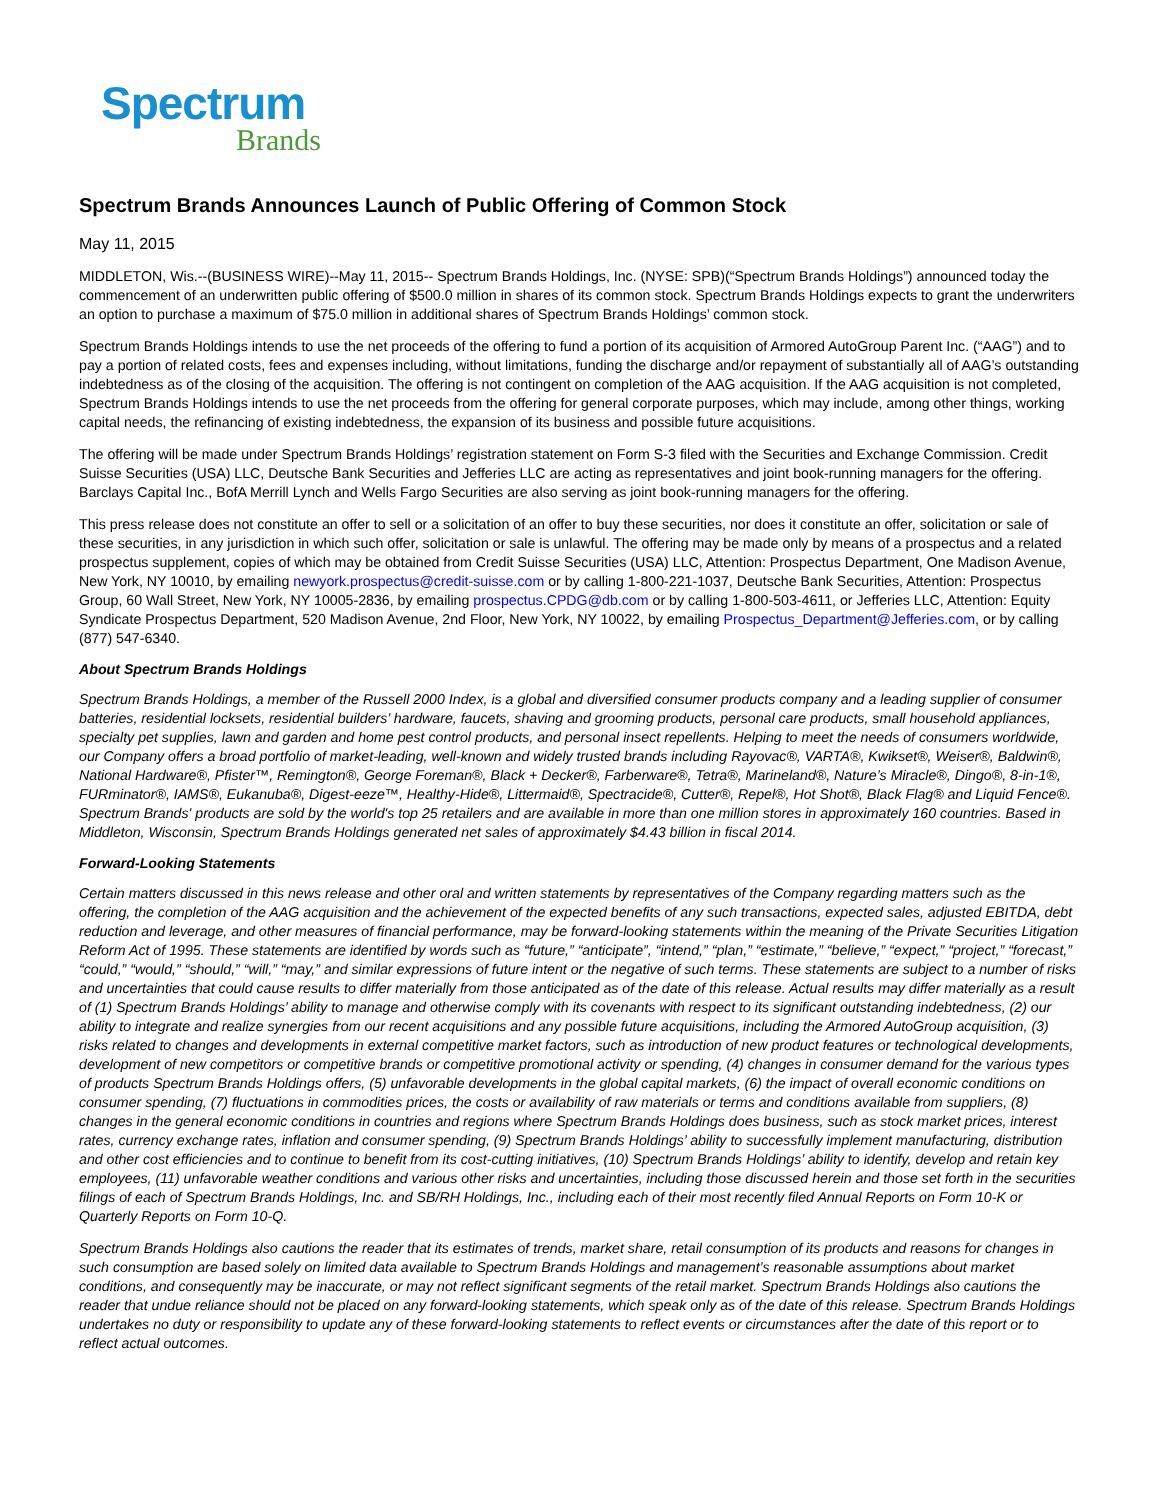Spectrum
Brands
Spectrum Brands Announces Launch of Public Offering of Common Stock
May 11, 2015
MIDDLETON, Wis.--(BUSINESS WIRE)--May 11, 2015-- Spectrum Brands Holdings, Inc. (NYSE: SPB)(“Spectrum Brands Holdings”) announced today the commencement of an underwritten public offering of $500.0 million in shares of its common stock. Spectrum Brands Holdings expects to grant the underwriters an option to purchase a maximum of $75.0 million in additional shares of Spectrum Brands Holdings’ common stock.
Spectrum Brands Holdings intends to use the net proceeds of the offering to fund a portion of its acquisition of Armored AutoGroup Parent Inc. (“AAG”) and to pay a portion of related costs, fees and expenses including, without limitations, funding the discharge and/or repayment of substantially all of AAG’s outstanding indebtedness as of the closing of the acquisition. The offering is not contingent on completion of the AAG acquisition. If the AAG acquisition is not completed, Spectrum Brands Holdings intends to use the net proceeds from the offering for general corporate purposes, which may include, among other things, working capital needs, the refinancing of existing indebtedness, the expansion of its business and possible future acquisitions.
The offering will be made under Spectrum Brands Holdings’ registration statement on Form S-3 filed with the Securities and Exchange Commission. Credit Suisse Securities (USA) LLC, Deutsche Bank Securities and Jefferies LLC are acting as representatives and joint book-running managers for the offering. Barclays Capital Inc., BofA Merrill Lynch and Wells Fargo Securities are also serving as joint book-running managers for the offering.
This press release does not constitute an offer to sell or a solicitation of an offer to buy these securities, nor does it constitute an offer, solicitation or sale of these securities, in any jurisdiction in which such offer, solicitation or sale is unlawful. The offering may be made only by means of a prospectus and a related prospectus supplement, copies of which may be obtained from Credit Suisse Securities (USA) LLC, Attention: Prospectus Department, One Madison Avenue, New York, NY 10010, by emailing newyork.prospectus@credit-suisse.com or by calling 1-800-221-1037, Deutsche Bank Securities, Attention: Prospectus Group, 60 Wall Street, New York, NY 10005-2836, by emailing prospectus.CPDG@db.com or by calling 1-800-503-4611, or Jefferies LLC, Attention: Equity Syndicate Prospectus Department, 520 Madison Avenue, 2nd Floor, New York, NY 10022, by emailing Prospectus_Department@Jefferies.com, or by calling (877) 547-6340.
About Spectrum Brands Holdings
Spectrum Brands Holdings, a member of the Russell 2000 Index, is a global and diversified consumer products company and a leading supplier of consumer batteries, residential locksets, residential builders’ hardware, faucets, shaving and grooming products, personal care products, small household appliances, specialty pet supplies, lawn and garden and home pest control products, and personal insect repellents. Helping to meet the needs of consumers worldwide, our Company offers a broad portfolio of market-leading, well-known and widely trusted brands including Rayovac®, VARTA®, Kwikset®, Weiser®, Baldwin®, National Hardware®, Pfister™, Remington®, George Foreman®, Black + Decker®, Farberware®, Tetra®, Marineland®, Nature’s Miracle®, Dingo®, 8-in-1®, FURminator®, IAMS®, Eukanuba®, Digest-eeze™, Healthy-Hide®, Littermaid®, Spectracide®, Cutter®, Repel®, Hot Shot®, Black Flag® and Liquid Fence®. Spectrum Brands' products are sold by the world's top 25 retailers and are available in more than one million stores in approximately 160 countries. Based in Middleton, Wisconsin, Spectrum Brands Holdings generated net sales of approximately $4.43 billion in fiscal 2014.
Forward-Looking Statements
Certain matters discussed in this news release and other oral and written statements by representatives of the Company regarding matters such as the offering, the completion of the AAG acquisition and the achievement of the expected benefits of any such transactions, expected sales, adjusted EBITDA, debt reduction and leverage, and other measures of financial performance, may be forward-looking statements within the meaning of the Private Securities Litigation Reform Act of 1995. These statements are identified by words such as “future,” “anticipate”, “intend,” “plan,” “estimate,” “believe,” “expect,” “project,” “forecast,” “could,” “would,” “should,” “will,” “may,” and similar expressions of future intent or the negative of such terms. These statements are subject to a number of risks and uncertainties that could cause results to differ materially from those anticipated as of the date of this release. Actual results may differ materially as a result of (1) Spectrum Brands Holdings’ ability to manage and otherwise comply with its covenants with respect to its significant outstanding indebtedness, (2) our ability to integrate and realize synergies from our recent acquisitions and any possible future acquisitions, including the Armored AutoGroup acquisition, (3) risks related to changes and developments in external competitive market factors, such as introduction of new product features or technological developments, development of new competitors or competitive brands or competitive promotional activity or spending, (4) changes in consumer demand for the various types of products Spectrum Brands Holdings offers, (5) unfavorable developments in the global capital markets, (6) the impact of overall economic conditions on consumer spending, (7) fluctuations in commodities prices, the costs or availability of raw materials or terms and conditions available from suppliers, (8) changes in the general economic conditions in countries and regions where Spectrum Brands Holdings does business, such as stock market prices, interest rates, currency exchange rates, inflation and consumer spending, (9) Spectrum Brands Holdings’ ability to successfully implement manufacturing, distribution and other cost efficiencies and to continue to benefit from its cost-cutting initiatives, (10) Spectrum Brands Holdings’ ability to identify, develop and retain key employees, (11) unfavorable weather conditions and various other risks and uncertainties, including those discussed herein and those set forth in the securities filings of each of Spectrum Brands Holdings, Inc. and SB/RH Holdings, Inc., including each of their most recently filed Annual Reports on Form 10-K or Quarterly Reports on Form 10-Q.
Spectrum Brands Holdings also cautions the reader that its estimates of trends, market share, retail consumption of its products and reasons for changes in such consumption are based solely on limited data available to Spectrum Brands Holdings and management’s reasonable assumptions about market conditions, and consequently may be inaccurate, or may not reflect significant segments of the retail market. Spectrum Brands Holdings also cautions the reader that undue reliance should not be placed on any forward-looking statements, which speak only as of the date of this release. Spectrum Brands Holdings undertakes no duty or responsibility to update any of these forward-looking statements to reflect events or circumstances after the date of this report or to reflect actual outcomes.